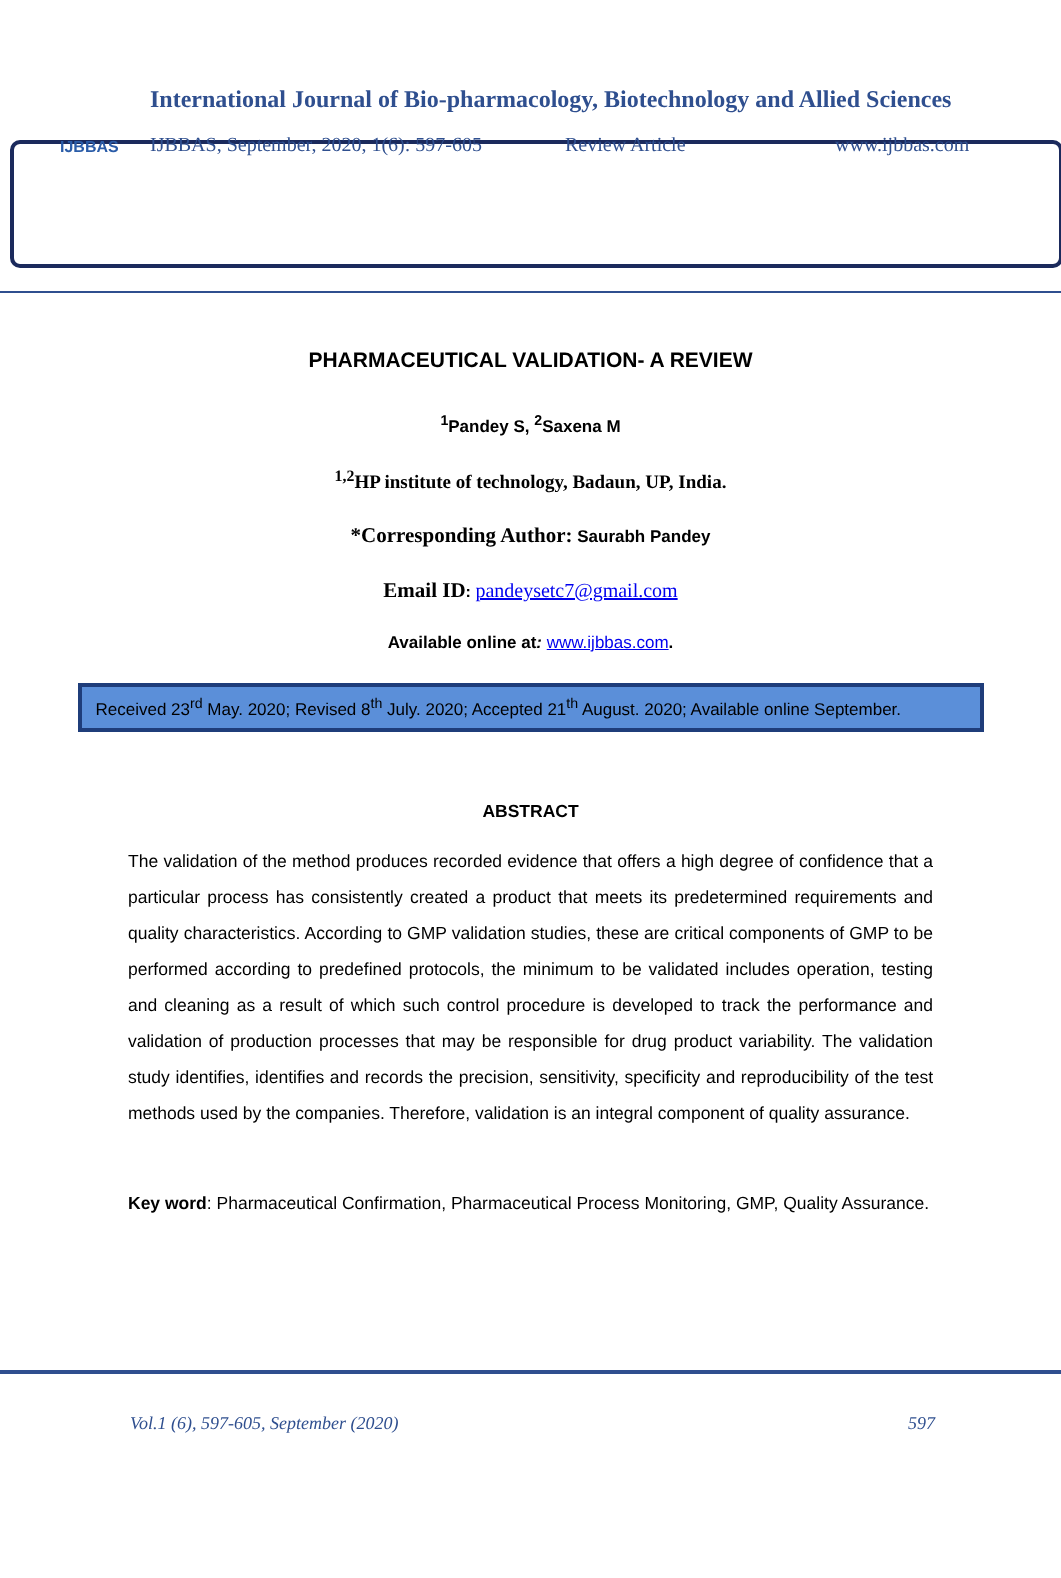IJBBAS
International Journal of Bio-pharmacology, Biotechnology and Allied Sciences
IJBBAS, September, 2020, 1(6): 597-605 Review Article www.ijbbas.com
PHARMACEUTICAL VALIDATION- A REVIEW
<sup>1</sup> Pandey S, <sup>2</sup>Saxena M
<sup>1,2</sup>HP institute of technology, Badaun, UP, India.
*Corresponding Author: Saurabh Pandey
Email ID: pandeysetc7@gmail.com
Available online at: www.ijbbas.com.
Received 23<sup>rd</sup> May. 2020; Revised 8<sup>th</sup> July. 2020; Accepted 21<sup>th</sup> August. 2020; Available online September.
ABSTRACT
The validation of the method produces recorded evidence that offers a high degree of confidence that a particular process has consistently created a product that meets its predetermined requirements and quality characteristics. According to GMP validation studies, these are critical components of GMP to be performed according to predefined protocols, the minimum to be validated includes operation, testing and cleaning as a result of which such control procedure is developed to track the performance and validation of production processes that may be responsible for drug product variability. The validation study identifies, identifies and records the precision, sensitivity, specificity and reproducibility of the test methods used by the companies. Therefore, validation is an integral component of quality assurance.
Key word: Pharmaceutical Confirmation, Pharmaceutical Process Monitoring, GMP, Quality Assurance.
Vol.1 (6), 597-605, September (2020) 597